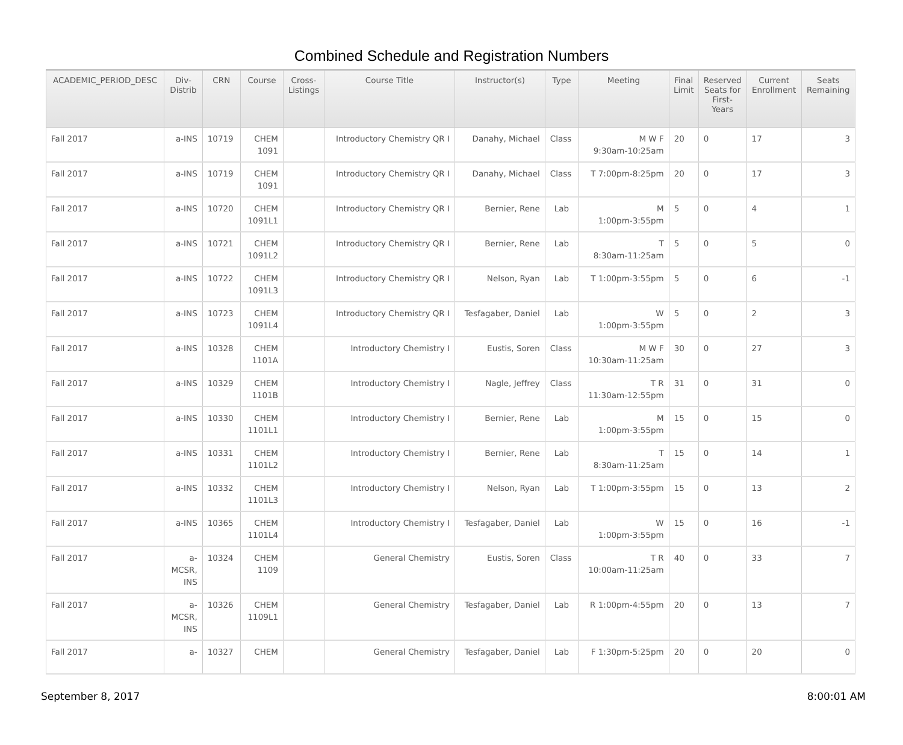Combined Schedule and Registration Numbers
| ACADEMIC_PERIOD_DESC | Div- Distrib | CRN | Course | Cross- Listings | Course Title | Instructor(s) | Type | Meeting | Final Limit | Reserved Seats for First- Years | Current Enrollment | Seats Remaining |
| --- | --- | --- | --- | --- | --- | --- | --- | --- | --- | --- | --- | --- |
| Fall 2017 | a-INS | 10719 | CHEM 1091 | | Introductory Chemistry QR I | Danahy, Michael | Class | M W F 9:30am-10:25am | 20 | 0 | 17 | 3 |
| Fall 2017 | a-INS | 10719 | CHEM 1091 | | Introductory Chemistry QR I | Danahy, Michael | Class | T 7:00pm-8:25pm | 20 | 0 | 17 | 3 |
| Fall 2017 | a-INS | 10720 | CHEM 1091L1 | | Introductory Chemistry QR I | Bernier, Rene | Lab | M 1:00pm-3:55pm | 5 | 0 | 4 | 1 |
| Fall 2017 | a-INS | 10721 | CHEM 1091L2 | | Introductory Chemistry QR I | Bernier, Rene | Lab | T 8:30am-11:25am | 5 | 0 | 5 | 0 |
| Fall 2017 | a-INS | 10722 | CHEM 1091L3 | | Introductory Chemistry QR I | Nelson, Ryan | Lab | T 1:00pm-3:55pm | 5 | 0 | 6 | -1 |
| Fall 2017 | a-INS | 10723 | CHEM 1091L4 | | Introductory Chemistry QR I | Tesfagaber, Daniel | Lab | W 1:00pm-3:55pm | 5 | 0 | 2 | 3 |
| Fall 2017 | a-INS | 10328 | CHEM 1101A | | Introductory Chemistry I | Eustis, Soren | Class | M W F 10:30am-11:25am | 30 | 0 | 27 | 3 |
| Fall 2017 | a-INS | 10329 | CHEM 1101B | | Introductory Chemistry I | Nagle, Jeffrey | Class | T R 11:30am-12:55pm | 31 | 0 | 31 | 0 |
| Fall 2017 | a-INS | 10330 | CHEM 1101L1 | | Introductory Chemistry I | Bernier, Rene | Lab | M 1:00pm-3:55pm | 15 | 0 | 15 | 0 |
| Fall 2017 | a-INS | 10331 | CHEM 1101L2 | | Introductory Chemistry I | Bernier, Rene | Lab | T 8:30am-11:25am | 15 | 0 | 14 | 1 |
| Fall 2017 | a-INS | 10332 | CHEM 1101L3 | | Introductory Chemistry I | Nelson, Ryan | Lab | T 1:00pm-3:55pm | 15 | 0 | 13 | 2 |
| Fall 2017 | a-INS | 10365 | CHEM 1101L4 | | Introductory Chemistry I | Tesfagaber, Daniel | Lab | W 1:00pm-3:55pm | 15 | 0 | 16 | -1 |
| Fall 2017 | a- MCSR, INS | 10324 | CHEM 1109 | | General Chemistry | Eustis, Soren | Class | T R 10:00am-11:25am | 40 | 0 | 33 | 7 |
| Fall 2017 | a- MCSR, INS | 10326 | CHEM 1109L1 | | General Chemistry | Tesfagaber, Daniel | Lab | R 1:00pm-4:55pm | 20 | 0 | 13 | 7 |
| Fall 2017 | a- | 10327 | CHEM | | General Chemistry | Tesfagaber, Daniel | Lab | F 1:30pm-5:25pm | 20 | 0 | 20 | 0 |
September 8, 2017 8:00:01 AM